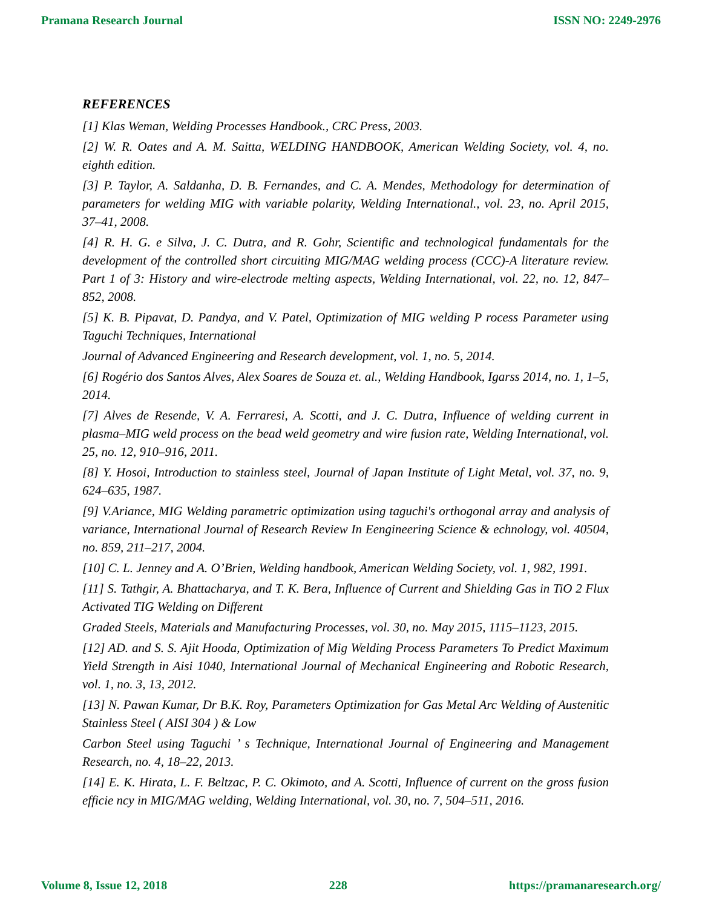Pramana Research Journal ISSN NO: 2249-2976
REFERENCES
[1] Klas Weman, Welding Processes Handbook., CRC Press, 2003.
[2] W. R. Oates and A. M. Saitta, WELDING HANDBOOK, American Welding Society, vol. 4, no. eighth edition.
[3] P. Taylor, A. Saldanha, D. B. Fernandes, and C. A. Mendes, Methodology for determination of parameters for welding MIG with variable polarity, Welding International., vol. 23, no. April 2015, 37–41, 2008.
[4] R. H. G. e Silva, J. C. Dutra, and R. Gohr, Scientific and technological fundamentals for the development of the controlled short circuiting MIG/MAG welding process (CCC)-A literature review. Part 1 of 3: History and wire-electrode melting aspects, Welding International, vol. 22, no. 12, 847–852, 2008.
[5] K. B. Pipavat, D. Pandya, and V. Patel, Optimization of MIG welding P rocess Parameter using Taguchi Techniques, International
Journal of Advanced Engineering and Research development, vol. 1, no. 5, 2014.
[6] Rogério dos Santos Alves, Alex Soares de Souza et. al., Welding Handbook, Igarss 2014, no. 1, 1–5, 2014.
[7] Alves de Resende, V. A. Ferraresi, A. Scotti, and J. C. Dutra, Influence of welding current in plasma–MIG weld process on the bead weld geometry and wire fusion rate, Welding International, vol. 25, no. 12, 910–916, 2011.
[8] Y. Hosoi, Introduction to stainless steel, Journal of Japan Institute of Light Metal, vol. 37, no. 9, 624–635, 1987.
[9] V.Ariance, MIG Welding parametric optimization using taguchi's orthogonal array and analysis of variance, International Journal of Research Review In Eengineering Science & echnology, vol. 40504, no. 859, 211–217, 2004.
[10] C. L. Jenney and A. O’Brien, Welding handbook, American Welding Society, vol. 1, 982, 1991.
[11] S. Tathgir, A. Bhattacharya, and T. K. Bera, Influence of Current and Shielding Gas in TiO 2 Flux Activated TIG Welding on Different
Graded Steels, Materials and Manufacturing Processes, vol. 30, no. May 2015, 1115–1123, 2015.
[12] AD. and S. S. Ajit Hooda, Optimization of Mig Welding Process Parameters To Predict Maximum Yield Strength in Aisi 1040, International Journal of Mechanical Engineering and Robotic Research, vol. 1, no. 3, 13, 2012.
[13] N. Pawan Kumar, Dr B.K. Roy, Parameters Optimization for Gas Metal Arc Welding of Austenitic Stainless Steel ( AISI 304 ) & Low
Carbon Steel using Taguchi ’ s Technique, International Journal of Engineering and Management Research, no. 4, 18–22, 2013.
[14] E. K. Hirata, L. F. Beltzac, P. C. Okimoto, and A. Scotti, Influence of current on the gross fusion efficie ncy in MIG/MAG welding, Welding International, vol. 30, no. 7, 504–511, 2016.
Volume 8, Issue 12, 2018 228 https://pramanaresearch.org/